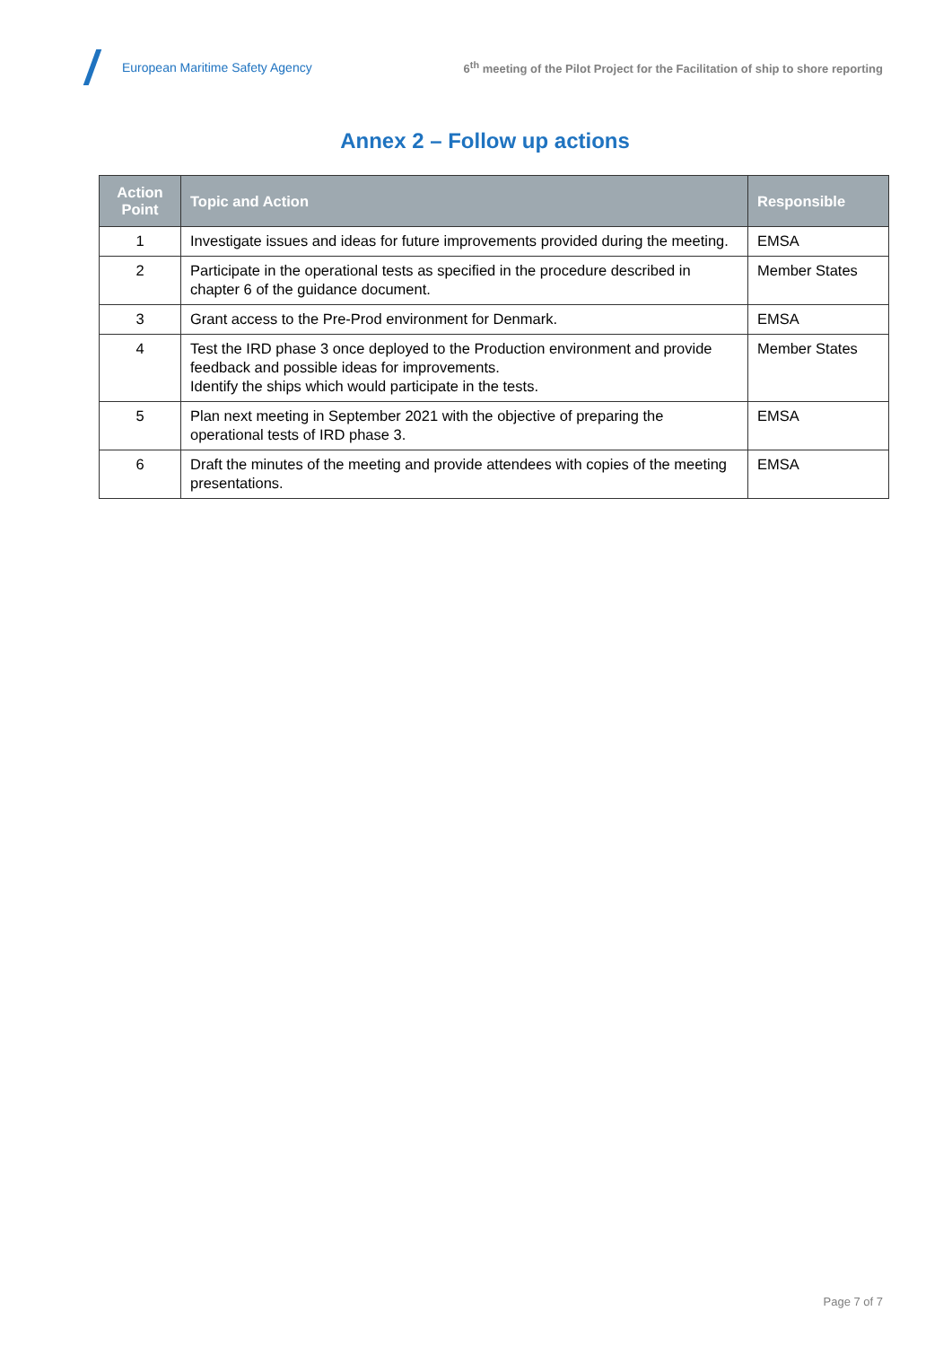European Maritime Safety Agency
6<sup>th</sup> meeting of the Pilot Project for the Facilitation of ship to shore reporting
Annex 2 – Follow up actions
| Action Point | Topic and Action | Responsible |
| --- | --- | --- |
| 1 | Investigate issues and ideas for future improvements provided during the meeting. | EMSA |
| 2 | Participate in the operational tests as specified in the procedure described in chapter 6 of the guidance document. | Member States |
| 3 | Grant access to the Pre-Prod environment for Denmark. | EMSA |
| 4 | Test the IRD phase 3 once deployed to the Production environment and provide feedback and possible ideas for improvements. Identify the ships which would participate in the tests. | Member States |
| 5 | Plan next meeting in September 2021 with the objective of preparing the operational tests of IRD phase 3. | EMSA |
| 6 | Draft the minutes of the meeting and provide attendees with copies of the meeting presentations. | EMSA |
Page 7 of 7